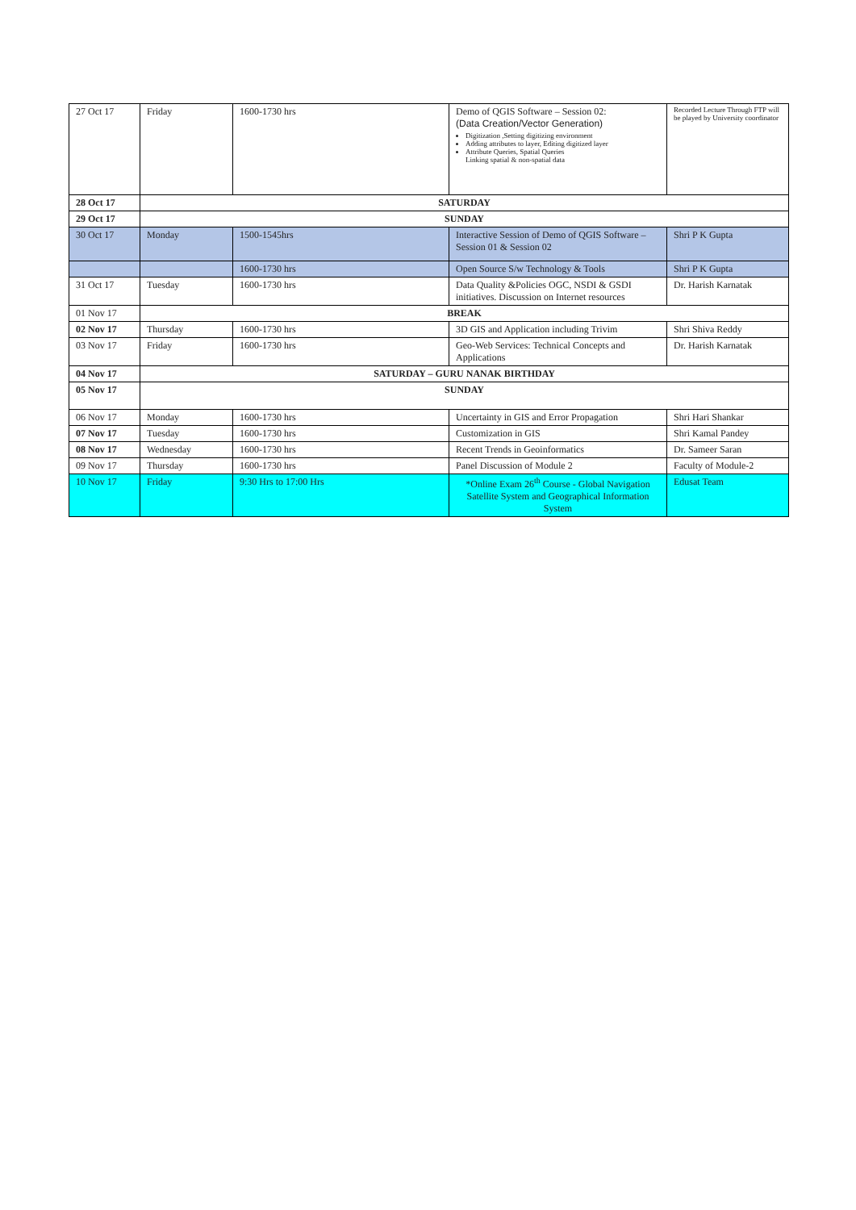| 27 Oct 17 | Friday | 1600-1730 hrs | Demo of QGIS Software – Session 02: (Data Creation/Vector Generation) Digitization ,Setting digitizing environment Adding attributes to layer, Editing digitized layer Attribute Queries, Spatial Queries Linking spatial & non-spatial data | Recorded Lecture Through FTP will be played by University coordinator |
| 28 Oct 17 | SATURDAY | | | |
| 29 Oct 17 | SUNDAY | | | |
| 30 Oct 17 | Monday | 1500-1545hrs | Interactive Session of Demo of QGIS Software – Session 01 & Session 02 | Shri P K Gupta |
| | | 1600-1730 hrs | Open Source S/w Technology & Tools | Shri P K Gupta |
| 31 Oct 17 | Tuesday | 1600-1730 hrs | Data Quality &Policies OGC, NSDI & GSDI initiatives. Discussion on Internet resources | Dr. Harish Karnatak |
| 01 Nov 17 | BREAK | | | |
| 02 Nov 17 | Thursday | 1600-1730 hrs | 3D GIS and Application including Trivim | Shri Shiva Reddy |
| 03 Nov 17 | Friday | 1600-1730 hrs | Geo-Web Services: Technical Concepts and Applications | Dr. Harish Karnatak |
| 04 Nov 17 | SATURDAY – GURU NANAK BIRTHDAY | | | |
| 05 Nov 17 | SUNDAY | | | |
| 06 Nov 17 | Monday | 1600-1730 hrs | Uncertainty in GIS and Error Propagation | Shri Hari Shankar |
| 07 Nov 17 | Tuesday | 1600-1730 hrs | Customization in GIS | Shri Kamal Pandey |
| 08 Nov 17 | Wednesday | 1600-1730 hrs | Recent Trends in Geoinformatics | Dr. Sameer Saran |
| 09 Nov 17 | Thursday | 1600-1730 hrs | Panel Discussion of Module 2 | Faculty of Module-2 |
| 10 Nov 17 | Friday | 9:30 Hrs to 17:00 Hrs | *Online Exam 26<sup>th</sup> Course - Global Navigation Satellite System and Geographical Information System | Edusat Team |